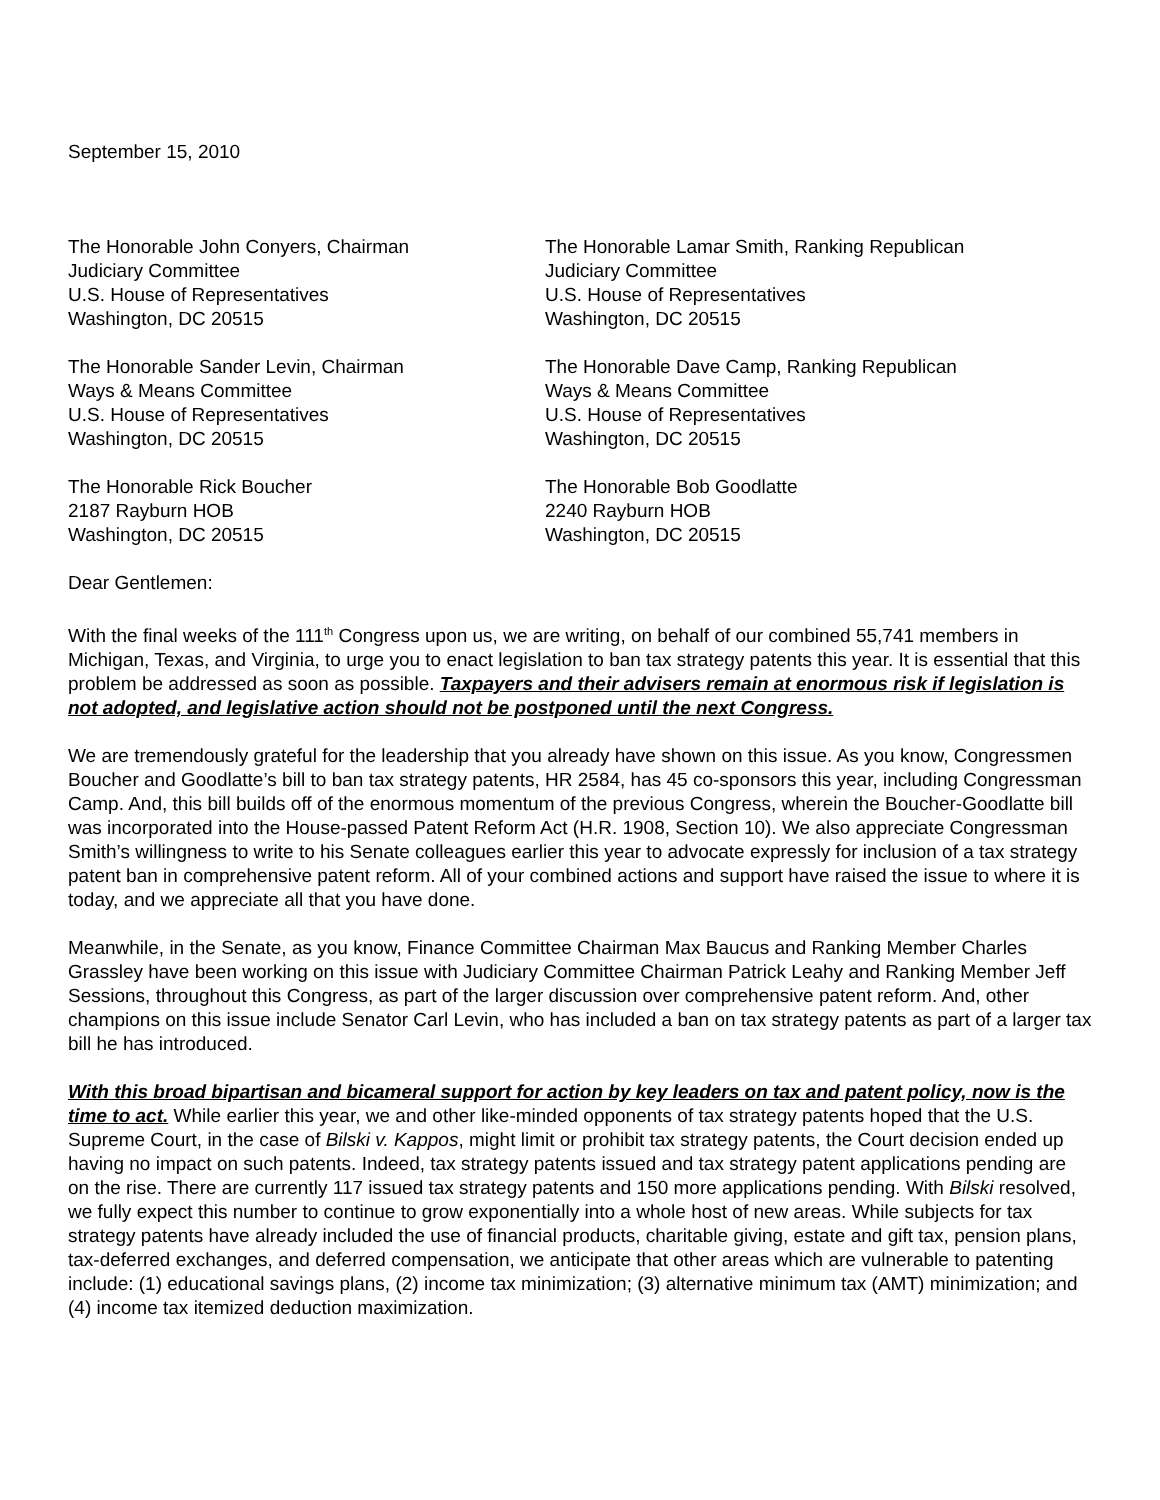September 15, 2010
The Honorable John Conyers, Chairman
Judiciary Committee
U.S. House of Representatives
Washington, DC 20515
The Honorable Lamar Smith, Ranking Republican
Judiciary Committee
U.S. House of Representatives
Washington, DC 20515
The Honorable Sander Levin, Chairman
Ways & Means Committee
U.S. House of Representatives
Washington, DC 20515
The Honorable Dave Camp, Ranking Republican
Ways & Means Committee
U.S. House of Representatives
Washington, DC 20515
The Honorable Rick Boucher
2187 Rayburn HOB
Washington, DC 20515
The Honorable Bob Goodlatte
2240 Rayburn HOB
Washington, DC 20515
Dear Gentlemen:
With the final weeks of the 111<sup>th</sup> Congress upon us, we are writing, on behalf of our combined 55,741 members in Michigan, Texas, and Virginia, to urge you to enact legislation to ban tax strategy patents this year. It is essential that this problem be addressed as soon as possible. Taxpayers and their advisers remain at enormous risk if legislation is not adopted, and legislative action should not be postponed until the next Congress.
We are tremendously grateful for the leadership that you already have shown on this issue. As you know, Congressmen Boucher and Goodlatte’s bill to ban tax strategy patents, HR 2584, has 45 co-sponsors this year, including Congressman Camp. And, this bill builds off of the enormous momentum of the previous Congress, wherein the Boucher-Goodlatte bill was incorporated into the House-passed Patent Reform Act (H.R. 1908, Section 10). We also appreciate Congressman Smith’s willingness to write to his Senate colleagues earlier this year to advocate expressly for inclusion of a tax strategy patent ban in comprehensive patent reform. All of your combined actions and support have raised the issue to where it is today, and we appreciate all that you have done.
Meanwhile, in the Senate, as you know, Finance Committee Chairman Max Baucus and Ranking Member Charles Grassley have been working on this issue with Judiciary Committee Chairman Patrick Leahy and Ranking Member Jeff Sessions, throughout this Congress, as part of the larger discussion over comprehensive patent reform. And, other champions on this issue include Senator Carl Levin, who has included a ban on tax strategy patents as part of a larger tax bill he has introduced.
With this broad bipartisan and bicameral support for action by key leaders on tax and patent policy, now is the time to act. While earlier this year, we and other like-minded opponents of tax strategy patents hoped that the U.S. Supreme Court, in the case of Bilski v. Kappos, might limit or prohibit tax strategy patents, the Court decision ended up having no impact on such patents. Indeed, tax strategy patents issued and tax strategy patent applications pending are on the rise. There are currently 117 issued tax strategy patents and 150 more applications pending. With Bilski resolved, we fully expect this number to continue to grow exponentially into a whole host of new areas. While subjects for tax strategy patents have already included the use of financial products, charitable giving, estate and gift tax, pension plans, tax-deferred exchanges, and deferred compensation, we anticipate that other areas which are vulnerable to patenting include: (1) educational savings plans, (2) income tax minimization; (3) alternative minimum tax (AMT) minimization; and (4) income tax itemized deduction maximization.